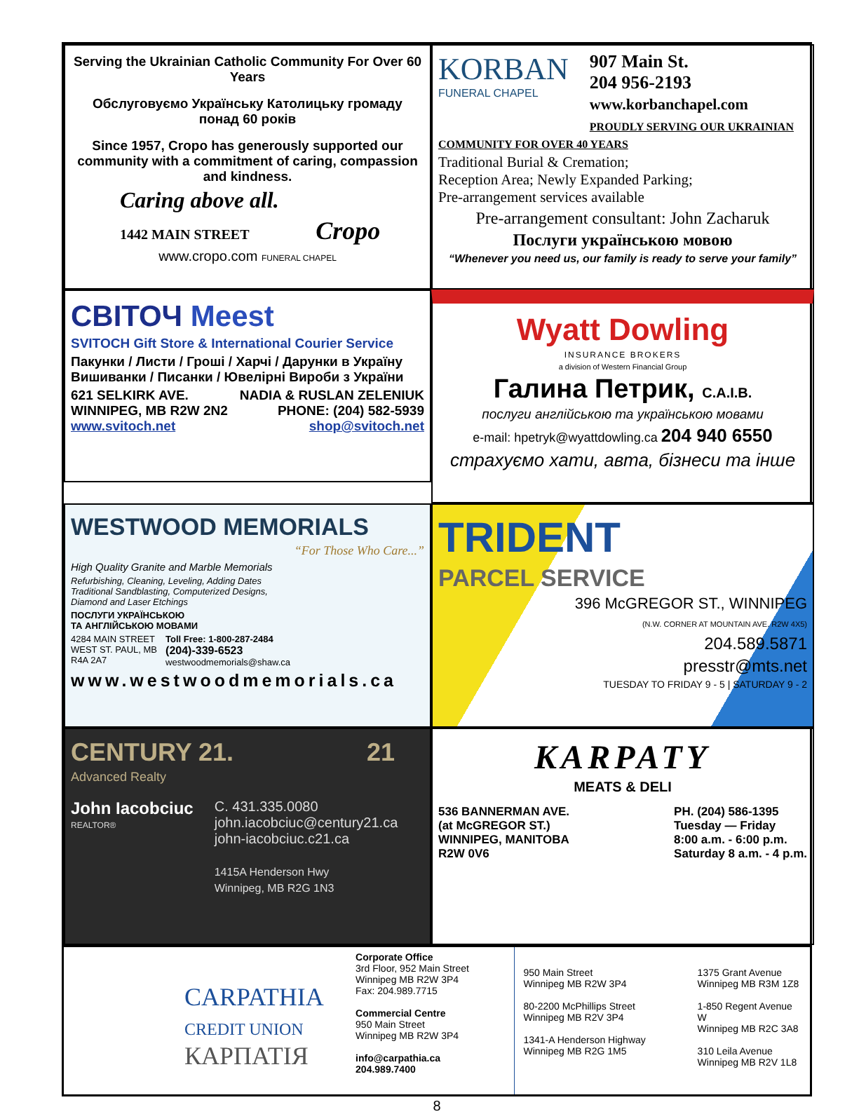Serving the Ukrainian Catholic Community For Over 60 Years
Обслуговуємо Українську Католицьку громаду понад 60 років
Since 1957, Cropo has generously supported our community with a commitment of caring, compassion and kindness.
Caring above all.
1442 MAIN STREET Cropo
www.cropo.com FUNERAL CHAPEL
KORBAN
FUNERAL CHAPEL
907 Main St.
204 956-2193
www.korbanchapel.com
PROUDLY SERVING OUR UKRAINIAN
COMMUNITY FOR OVER 40 YEARS
Traditional Burial & Cremation;
Reception Area; Newly Expanded Parking;
Pre-arrangement services available
Pre-arrangement consultant: John Zacharuk
Послуги українською мовою
“Whenever you need us, our family is ready to serve your family”
СВІТОЧ Meest
SVITOCH Gift Store & International Courier Service
Пакунки / Листи / Гроші / Харчі / Дарунки в Україну
Вишиванки / Писанки / Ювелірні Вироби з України
621 SELKIRK AVE.
WINNIPEG, MB R2W 2N2
www.svitoch.net
NADIA & RUSLAN ZELENIUK
PHONE: (204) 582-5939
shop@svitoch.net
Wyatt Dowling
INSURANCE BROKERS
a division of Western Financial Group
Галина Петрик, C.A.I.B.
послуги англійською та українською мовами
e-mail: hpetryk@wyattdowling.ca 204 940 6550
страхуємо хати, авта, бізнеси та інше
WESTWOOD MEMORIALS
“For Those Who Care...”
High Quality Granite and Marble Memorials
Refurbishing, Cleaning, Leveling, Adding Dates
Traditional Sandblasting, Computerized Designs,
Diamond and Laser Etchings
ПОСЛУГИ УКРАЇНСЬКОЮ
ТА АНГЛІЙСЬКОЮ МОВАМИ
4284 MAIN STREET
WEST ST. PAUL, MB
R4A 2A7
Toll Free: 1-800-287-2484
(204)-339-6523
westwoodmemorials@shaw.ca
www.westwoodmemorials.ca
TRIDENT
PARCEL SERVICE
396 McGREGOR ST., WINNIPEG
(N.W. CORNER AT MOUNTAIN AVE. R2W 4X5)
204.589.5871
presstr@mts.net
TUESDAY TO FRIDAY 9 - 5 | SATURDAY 9 - 2
CENTURY 21. 21
Advanced Realty
John Iacobciuc
REALTOR®
C. 431.335.0080
john.iacobciuc@century21.ca
john-iacobciuc.c21.ca
1415A Henderson Hwy
Winnipeg, MB R2G 1N3
KARPATY
MEATS & DELI
536 BANNERMAN AVE.
(at McGREGOR ST.)
WINNIPEG, MANITOBA
R2W 0V6
PH. (204) 586-1395
Tuesday — Friday
8:00 a.m. - 6:00 p.m.
Saturday 8 a.m. - 4 p.m.
CARPATHIA
CREDIT UNION
КАРПАТІЯ
Corporate Office
3rd Floor, 952 Main Street
Winnipeg MB R2W 3P4
Fax: 204.989.7715
Commercial Centre
950 Main Street
Winnipeg MB R2W 3P4
info@carpathia.ca
204.989.7400
950 Main Street
Winnipeg MB R2W 3P4
80-2200 McPhillips Street
Winnipeg MB R2V 3P4
1341-A Henderson Highway
Winnipeg MB R2G 1M5
1375 Grant Avenue
Winnipeg MB R3M 1Z8
1-850 Regent Avenue W
Winnipeg MB R2C 3A8
310 Leila Avenue
Winnipeg MB R2V 1L8
8